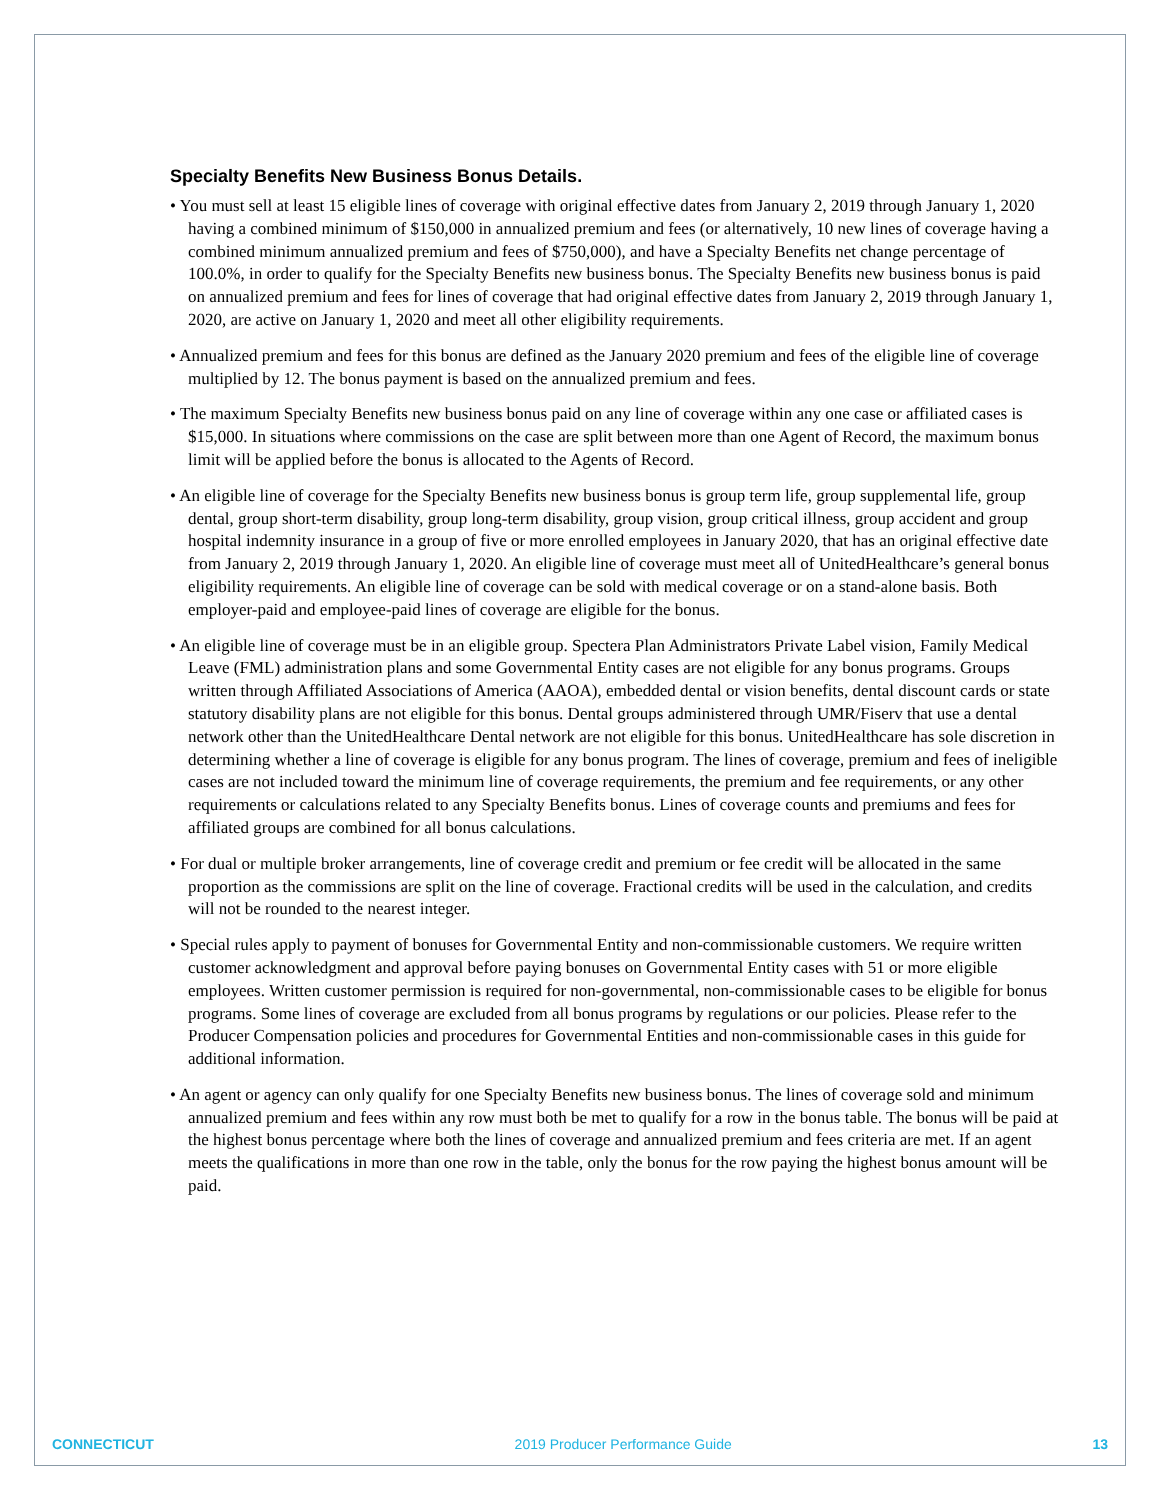Specialty Benefits New Business Bonus Details.
• You must sell at least 15 eligible lines of coverage with original effective dates from January 2, 2019 through January 1, 2020 having a combined minimum of $150,000 in annualized premium and fees (or alternatively, 10 new lines of coverage having a combined minimum annualized premium and fees of $750,000), and have a Specialty Benefits net change percentage of 100.0%, in order to qualify for the Specialty Benefits new business bonus. The Specialty Benefits new business bonus is paid on annualized premium and fees for lines of coverage that had original effective dates from January 2, 2019 through January 1, 2020, are active on January 1, 2020 and meet all other eligibility requirements.
• Annualized premium and fees for this bonus are defined as the January 2020 premium and fees of the eligible line of coverage multiplied by 12. The bonus payment is based on the annualized premium and fees.
• The maximum Specialty Benefits new business bonus paid on any line of coverage within any one case or affiliated cases is $15,000. In situations where commissions on the case are split between more than one Agent of Record, the maximum bonus limit will be applied before the bonus is allocated to the Agents of Record.
• An eligible line of coverage for the Specialty Benefits new business bonus is group term life, group supplemental life, group dental, group short-term disability, group long-term disability, group vision, group critical illness, group accident and group hospital indemnity insurance in a group of five or more enrolled employees in January 2020, that has an original effective date from January 2, 2019 through January 1, 2020. An eligible line of coverage must meet all of UnitedHealthcare’s general bonus eligibility requirements. An eligible line of coverage can be sold with medical coverage or on a stand-alone basis. Both employer-paid and employee-paid lines of coverage are eligible for the bonus.
• An eligible line of coverage must be in an eligible group. Spectera Plan Administrators Private Label vision, Family Medical Leave (FML) administration plans and some Governmental Entity cases are not eligible for any bonus programs. Groups written through Affiliated Associations of America (AAOA), embedded dental or vision benefits, dental discount cards or state statutory disability plans are not eligible for this bonus. Dental groups administered through UMR/Fiserv that use a dental network other than the UnitedHealthcare Dental network are not eligible for this bonus. UnitedHealthcare has sole discretion in determining whether a line of coverage is eligible for any bonus program. The lines of coverage, premium and fees of ineligible cases are not included toward the minimum line of coverage requirements, the premium and fee requirements, or any other requirements or calculations related to any Specialty Benefits bonus. Lines of coverage counts and premiums and fees for affiliated groups are combined for all bonus calculations.
• For dual or multiple broker arrangements, line of coverage credit and premium or fee credit will be allocated in the same proportion as the commissions are split on the line of coverage. Fractional credits will be used in the calculation, and credits will not be rounded to the nearest integer.
• Special rules apply to payment of bonuses for Governmental Entity and non-commissionable customers. We require written customer acknowledgment and approval before paying bonuses on Governmental Entity cases with 51 or more eligible employees. Written customer permission is required for non-governmental, non-commissionable cases to be eligible for bonus programs. Some lines of coverage are excluded from all bonus programs by regulations or our policies. Please refer to the Producer Compensation policies and procedures for Governmental Entities and non-commissionable cases in this guide for additional information.
• An agent or agency can only qualify for one Specialty Benefits new business bonus. The lines of coverage sold and minimum annualized premium and fees within any row must both be met to qualify for a row in the bonus table. The bonus will be paid at the highest bonus percentage where both the lines of coverage and annualized premium and fees criteria are met. If an agent meets the qualifications in more than one row in the table, only the bonus for the row paying the highest bonus amount will be paid.
CONNECTICUT 2019 Producer Performance Guide 13